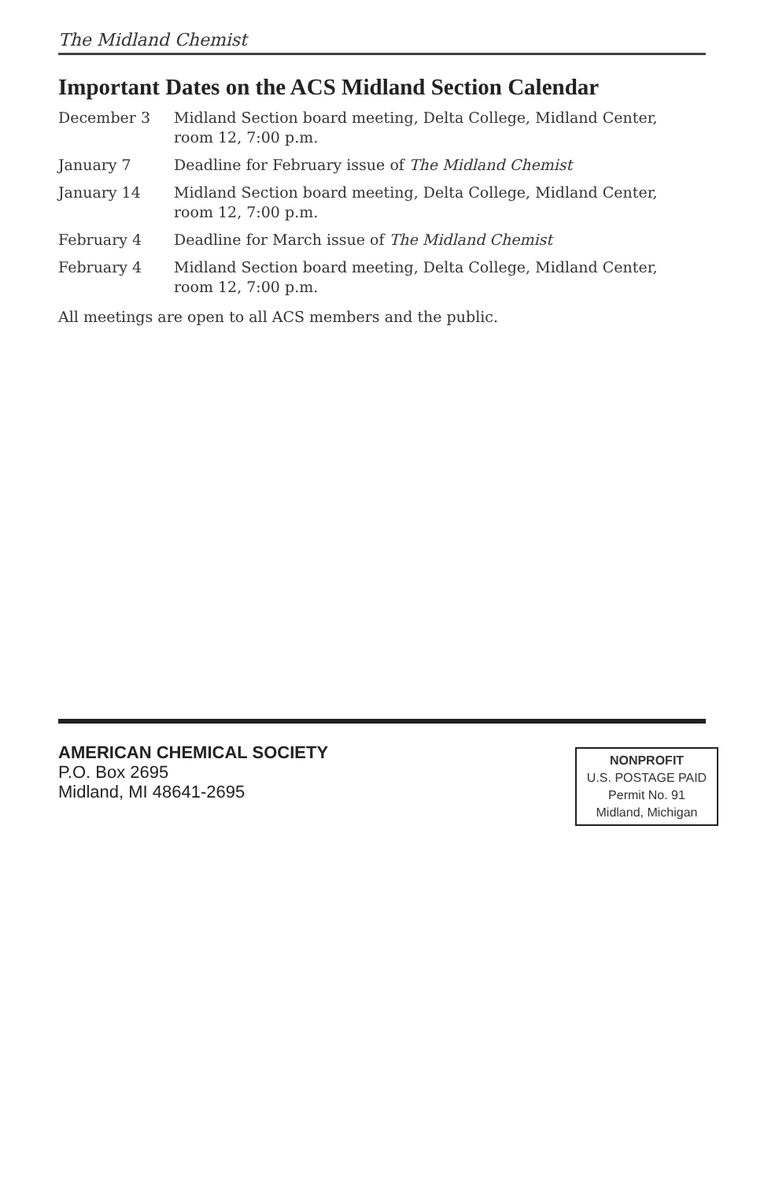The Midland Chemist
Important Dates on the ACS Midland Section Calendar
| December 3 | Midland Section board meeting, Delta College, Midland Center, room 12, 7:00 p.m. |
| January 7 | Deadline for February issue of The Midland Chemist |
| January 14 | Midland Section board meeting, Delta College, Midland Center, room 12, 7:00 p.m. |
| February 4 | Deadline for March issue of The Midland Chemist |
| February 4 | Midland Section board meeting, Delta College, Midland Center, room 12, 7:00 p.m. |
All meetings are open to all ACS members and the public.
AMERICAN CHEMICAL SOCIETY
P.O. Box 2695
Midland, MI 48641-2695
NONPROFIT
U.S. POSTAGE PAID
Permit No. 91
Midland, Michigan